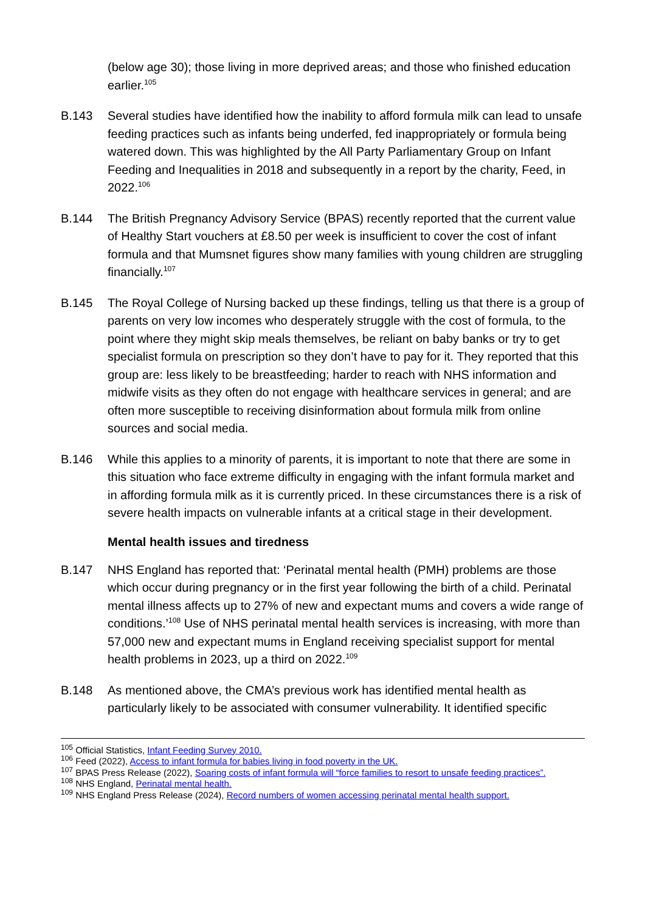(below age 30); those living in more deprived areas; and those who finished education earlier.<sup>105</sup>
B.143 Several studies have identified how the inability to afford formula milk can lead to unsafe feeding practices such as infants being underfed, fed inappropriately or formula being watered down. This was highlighted by the All Party Parliamentary Group on Infant Feeding and Inequalities in 2018 and subsequently in a report by the charity, Feed, in 2022.<sup>106</sup>
B.144 The British Pregnancy Advisory Service (BPAS) recently reported that the current value of Healthy Start vouchers at £8.50 per week is insufficient to cover the cost of infant formula and that Mumsnet figures show many families with young children are struggling financially.<sup>107</sup>
B.145 The Royal College of Nursing backed up these findings, telling us that there is a group of parents on very low incomes who desperately struggle with the cost of formula, to the point where they might skip meals themselves, be reliant on baby banks or try to get specialist formula on prescription so they don’t have to pay for it. They reported that this group are: less likely to be breastfeeding; harder to reach with NHS information and midwife visits as they often do not engage with healthcare services in general; and are often more susceptible to receiving disinformation about formula milk from online sources and social media.
B.146 While this applies to a minority of parents, it is important to note that there are some in this situation who face extreme difficulty in engaging with the infant formula market and in affording formula milk as it is currently priced. In these circumstances there is a risk of severe health impacts on vulnerable infants at a critical stage in their development.
Mental health issues and tiredness
B.147 NHS England has reported that: ‘Perinatal mental health (PMH) problems are those which occur during pregnancy or in the first year following the birth of a child. Perinatal mental illness affects up to 27% of new and expectant mums and covers a wide range of conditions.’<sup>108</sup> Use of NHS perinatal mental health services is increasing, with more than 57,000 new and expectant mums in England receiving specialist support for mental health problems in 2023, up a third on 2022.<sup>109</sup>
B.148 As mentioned above, the CMA’s previous work has identified mental health as particularly likely to be associated with consumer vulnerability. It identified specific
<sup>105</sup> Official Statistics, Infant Feeding Survey 2010.
<sup>106</sup> Feed (2022), Access to infant formula for babies living in food poverty in the UK.
<sup>107</sup> BPAS Press Release (2022), Soaring costs of infant formula will “force families to resort to unsafe feeding practices”.
<sup>108</sup> NHS England, Perinatal mental health.
<sup>109</sup> NHS England Press Release (2024), Record numbers of women accessing perinatal mental health support.